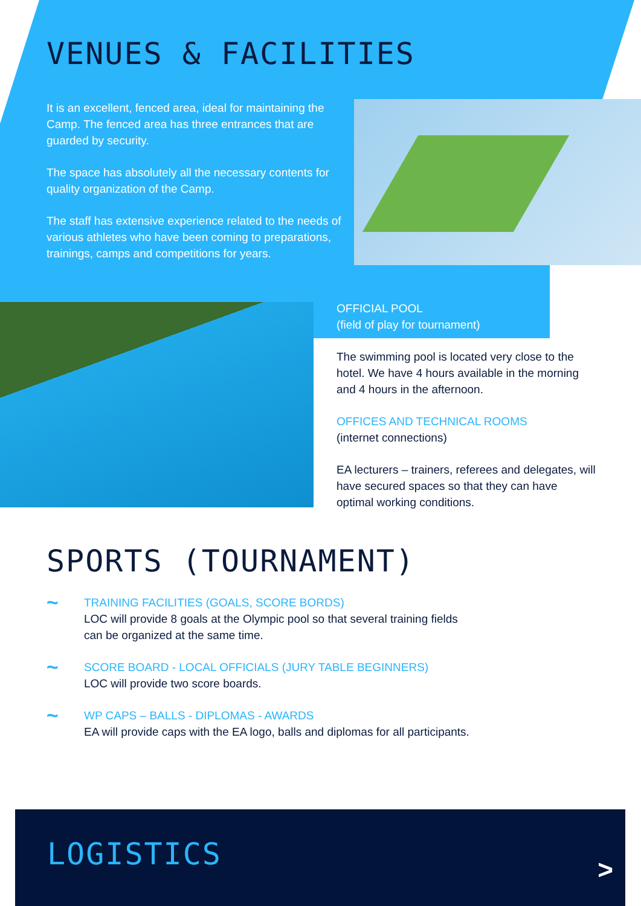VENUES & FACILITIES
It is an excellent, fenced area, ideal for maintaining the Camp. The fenced area has three entrances that are guarded by security.
The space has absolutely all the necessary contents for quality organization of the Camp.
The staff has extensive experience related to the needs of various athletes who have been coming to preparations, trainings, camps and competitions for years.
OFFICIAL POOL
(field of play for tournament)
The swimming pool is located very close to the hotel. We have 4 hours available in the morning and 4 hours in the afternoon.
OFFICES AND TECHNICAL ROOMS
(internet connections)
EA lecturers – trainers, referees and delegates, will have secured spaces so that they can have optimal working conditions.
SPORTS (TOURNAMENT)
~
TRAINING FACILITIES (GOALS, SCORE BORDS)
LOC will provide 8 goals at the Olympic pool so that several training fields
can be organized at the same time.
~
SCORE BOARD - LOCAL OFFICIALS (JURY TABLE BEGINNERS)
LOC will provide two score boards.
~
WP CAPS – BALLS - DIPLOMAS - AWARDS
EA will provide caps with the EA logo, balls and diplomas for all participants.
LOGISTICS
>